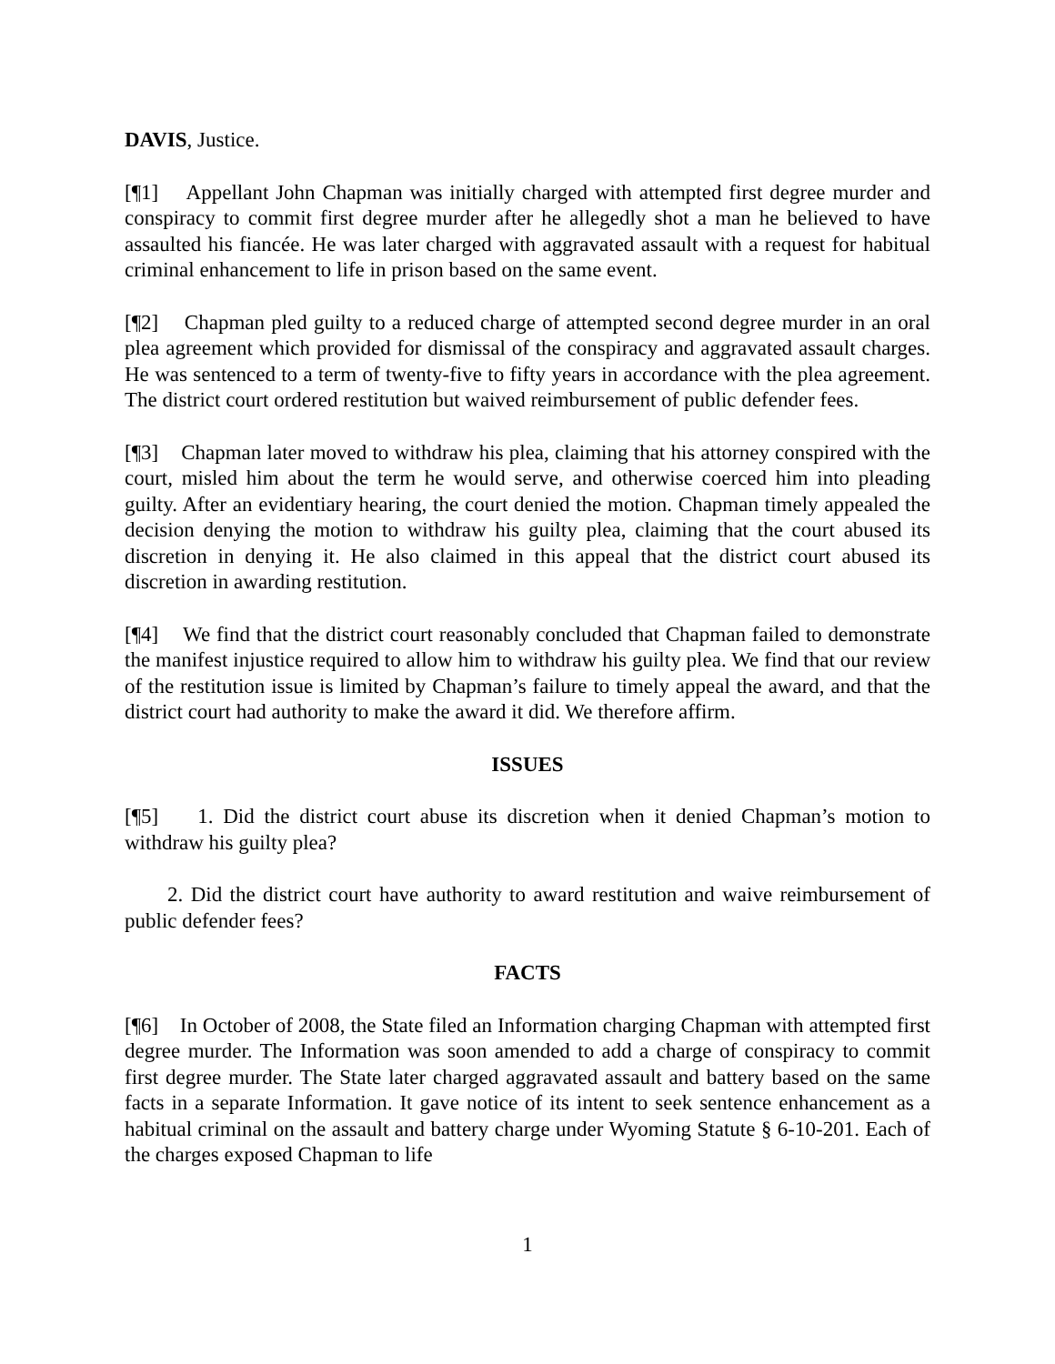DAVIS, Justice.
[¶1] Appellant John Chapman was initially charged with attempted first degree murder and conspiracy to commit first degree murder after he allegedly shot a man he believed to have assaulted his fiancée. He was later charged with aggravated assault with a request for habitual criminal enhancement to life in prison based on the same event.
[¶2] Chapman pled guilty to a reduced charge of attempted second degree murder in an oral plea agreement which provided for dismissal of the conspiracy and aggravated assault charges. He was sentenced to a term of twenty-five to fifty years in accordance with the plea agreement. The district court ordered restitution but waived reimbursement of public defender fees.
[¶3] Chapman later moved to withdraw his plea, claiming that his attorney conspired with the court, misled him about the term he would serve, and otherwise coerced him into pleading guilty. After an evidentiary hearing, the court denied the motion. Chapman timely appealed the decision denying the motion to withdraw his guilty plea, claiming that the court abused its discretion in denying it. He also claimed in this appeal that the district court abused its discretion in awarding restitution.
[¶4] We find that the district court reasonably concluded that Chapman failed to demonstrate the manifest injustice required to allow him to withdraw his guilty plea. We find that our review of the restitution issue is limited by Chapman’s failure to timely appeal the award, and that the district court had authority to make the award it did. We therefore affirm.
ISSUES
[¶5] 1. Did the district court abuse its discretion when it denied Chapman’s motion to withdraw his guilty plea?
2. Did the district court have authority to award restitution and waive reimbursement of public defender fees?
FACTS
[¶6] In October of 2008, the State filed an Information charging Chapman with attempted first degree murder. The Information was soon amended to add a charge of conspiracy to commit first degree murder. The State later charged aggravated assault and battery based on the same facts in a separate Information. It gave notice of its intent to seek sentence enhancement as a habitual criminal on the assault and battery charge under Wyoming Statute § 6-10-201. Each of the charges exposed Chapman to life
1